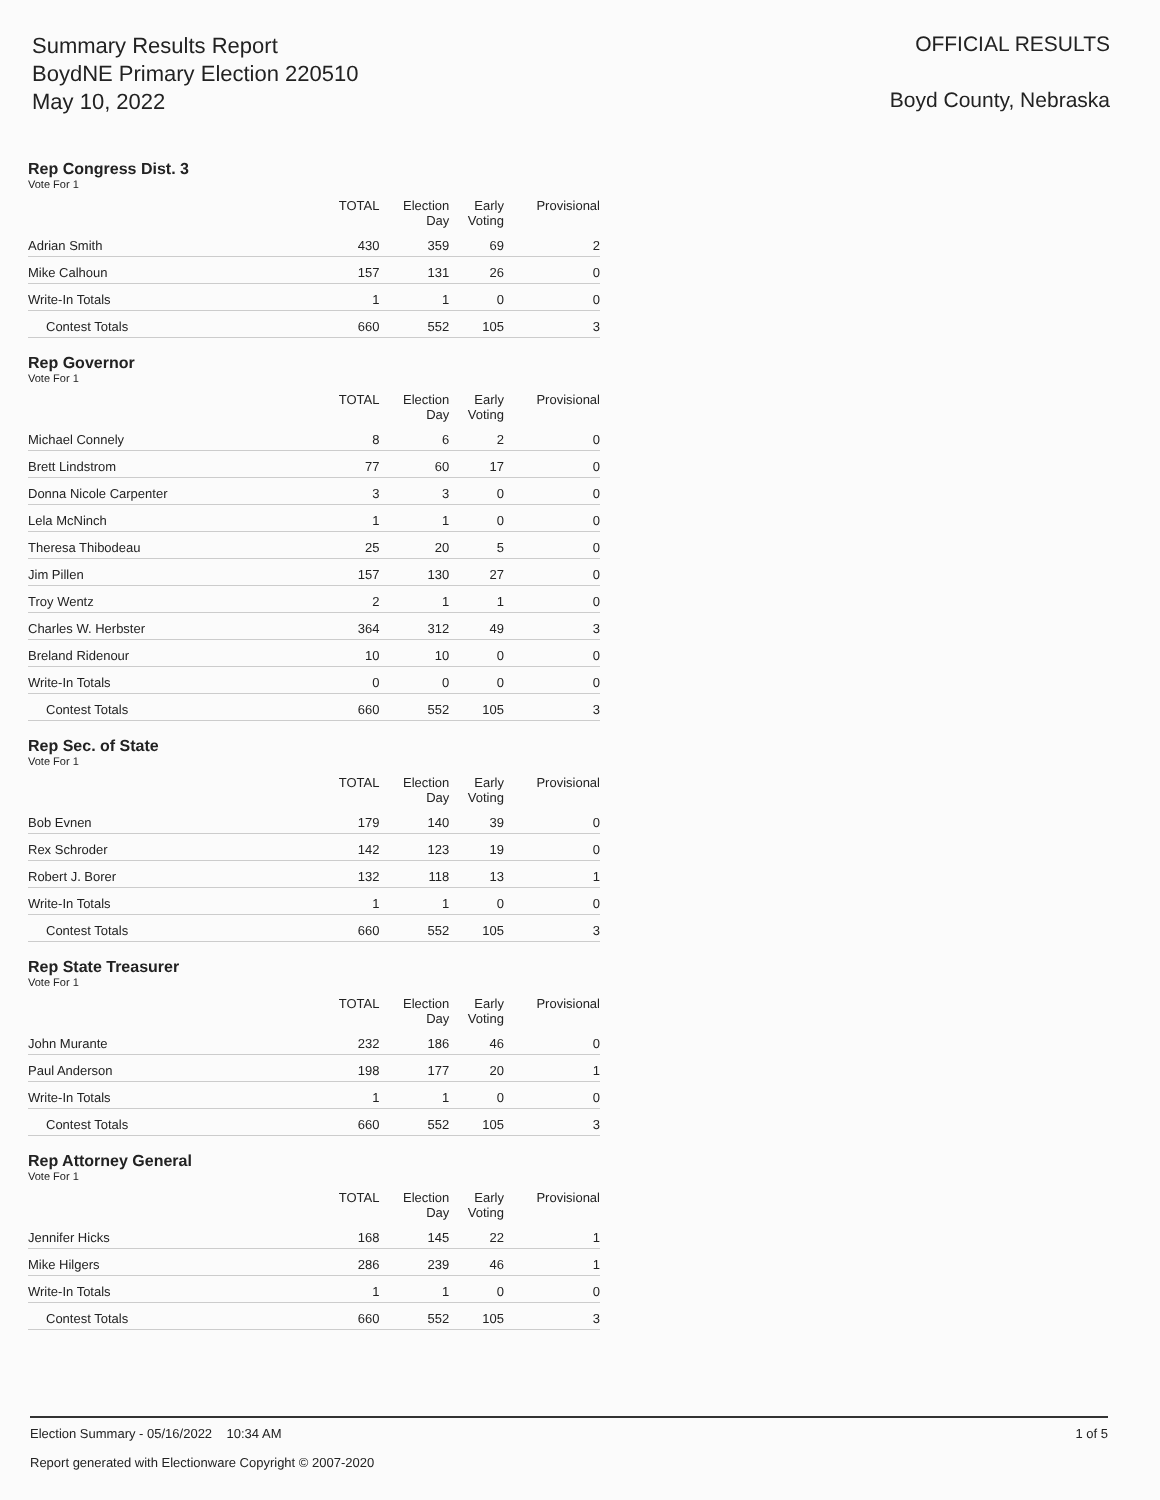Summary Results Report
BoydNE Primary Election 220510
May 10, 2022
OFFICIAL RESULTS
Boyd County, Nebraska
Rep Congress Dist. 3
Vote For 1
| | TOTAL | Election Day | Early Voting | Provisional |
| --- | --- | --- | --- | --- |
| Adrian Smith | 430 | 359 | 69 | 2 |
| Mike Calhoun | 157 | 131 | 26 | 0 |
| Write-In Totals | 1 | 1 | 0 | 0 |
| Contest Totals | 660 | 552 | 105 | 3 |
Rep Governor
Vote For 1
| | TOTAL | Election Day | Early Voting | Provisional |
| --- | --- | --- | --- | --- |
| Michael Connely | 8 | 6 | 2 | 0 |
| Brett Lindstrom | 77 | 60 | 17 | 0 |
| Donna Nicole Carpenter | 3 | 3 | 0 | 0 |
| Lela McNinch | 1 | 1 | 0 | 0 |
| Theresa Thibodeau | 25 | 20 | 5 | 0 |
| Jim Pillen | 157 | 130 | 27 | 0 |
| Troy Wentz | 2 | 1 | 1 | 0 |
| Charles W. Herbster | 364 | 312 | 49 | 3 |
| Breland Ridenour | 10 | 10 | 0 | 0 |
| Write-In Totals | 0 | 0 | 0 | 0 |
| Contest Totals | 660 | 552 | 105 | 3 |
Rep Sec. of State
Vote For 1
| | TOTAL | Election Day | Early Voting | Provisional |
| --- | --- | --- | --- | --- |
| Bob Evnen | 179 | 140 | 39 | 0 |
| Rex Schroder | 142 | 123 | 19 | 0 |
| Robert J. Borer | 132 | 118 | 13 | 1 |
| Write-In Totals | 1 | 1 | 0 | 0 |
| Contest Totals | 660 | 552 | 105 | 3 |
Rep State Treasurer
Vote For 1
| | TOTAL | Election Day | Early Voting | Provisional |
| --- | --- | --- | --- | --- |
| John Murante | 232 | 186 | 46 | 0 |
| Paul Anderson | 198 | 177 | 20 | 1 |
| Write-In Totals | 1 | 1 | 0 | 0 |
| Contest Totals | 660 | 552 | 105 | 3 |
Rep Attorney General
Vote For 1
| | TOTAL | Election Day | Early Voting | Provisional |
| --- | --- | --- | --- | --- |
| Jennifer Hicks | 168 | 145 | 22 | 1 |
| Mike Hilgers | 286 | 239 | 46 | 1 |
| Write-In Totals | 1 | 1 | 0 | 0 |
| Contest Totals | 660 | 552 | 105 | 3 |
Election Summary - 05/16/2022 10:34 AM 1 of 5
Report generated with Electionware Copyright © 2007-2020